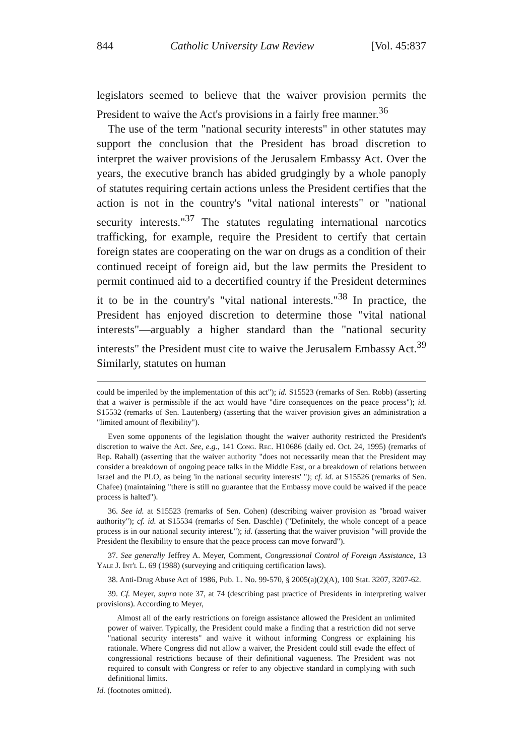844 Catholic University Law Review [Vol. 45:837
legislators seemed to believe that the waiver provision permits the President to waive the Act's provisions in a fairly free manner.<sup>36</sup>
The use of the term "national security interests" in other statutes may support the conclusion that the President has broad discretion to interpret the waiver provisions of the Jerusalem Embassy Act. Over the years, the executive branch has abided grudgingly by a whole panoply of statutes requiring certain actions unless the President certifies that the action is not in the country's "vital national interests" or "national security interests."<sup>37</sup> The statutes regulating international narcotics trafficking, for example, require the President to certify that certain foreign states are cooperating on the war on drugs as a condition of their continued receipt of foreign aid, but the law permits the President to permit continued aid to a decertified country if the President determines it to be in the country's "vital national interests."<sup>38</sup> In practice, the President has enjoyed discretion to determine those "vital national interests"—arguably a higher standard than the "national security interests" the President must cite to waive the Jerusalem Embassy Act.<sup>39</sup> Similarly, statutes on human
could be imperiled by the implementation of this act"); id. S15523 (remarks of Sen. Robb) (asserting that a waiver is permissible if the act would have "dire consequences on the peace process"); id. S15532 (remarks of Sen. Lautenberg) (asserting that the waiver provision gives an administration a "limited amount of flexibility").
Even some opponents of the legislation thought the waiver authority restricted the President's discretion to waive the Act. See, e.g., 141 Cong. Rec. H10686 (daily ed. Oct. 24, 1995) (remarks of Rep. Rahall) (asserting that the waiver authority "does not necessarily mean that the President may consider a breakdown of ongoing peace talks in the Middle East, or a breakdown of relations between Israel and the PLO, as being 'in the national security interests' "); cf. id. at S15526 (remarks of Sen. Chafee) (maintaining "there is still no guarantee that the Embassy move could be waived if the peace process is halted").
36. See id. at S15523 (remarks of Sen. Cohen) (describing waiver provision as "broad waiver authority"); cf. id. at S15534 (remarks of Sen. Daschle) ("Definitely, the whole concept of a peace process is in our national security interest."); id. (asserting that the waiver provision "will provide the President the flexibility to ensure that the peace process can move forward").
37. See generally Jeffrey A. Meyer, Comment, Congressional Control of Foreign Assistance, 13 Yale J. Int'l L. 69 (1988) (surveying and critiquing certification laws).
38. Anti-Drug Abuse Act of 1986, Pub. L. No. 99-570, § 2005(a)(2)(A), 100 Stat. 3207, 3207-62.
39. Cf. Meyer, supra note 37, at 74 (describing past practice of Presidents in interpreting waiver provisions). According to Meyer,
Almost all of the early restrictions on foreign assistance allowed the President an unlimited power of waiver. Typically, the President could make a finding that a restriction did not serve "national security interests" and waive it without informing Congress or explaining his rationale. Where Congress did not allow a waiver, the President could still evade the effect of congressional restrictions because of their definitional vagueness. The President was not required to consult with Congress or refer to any objective standard in complying with such definitional limits.
Id. (footnotes omitted).